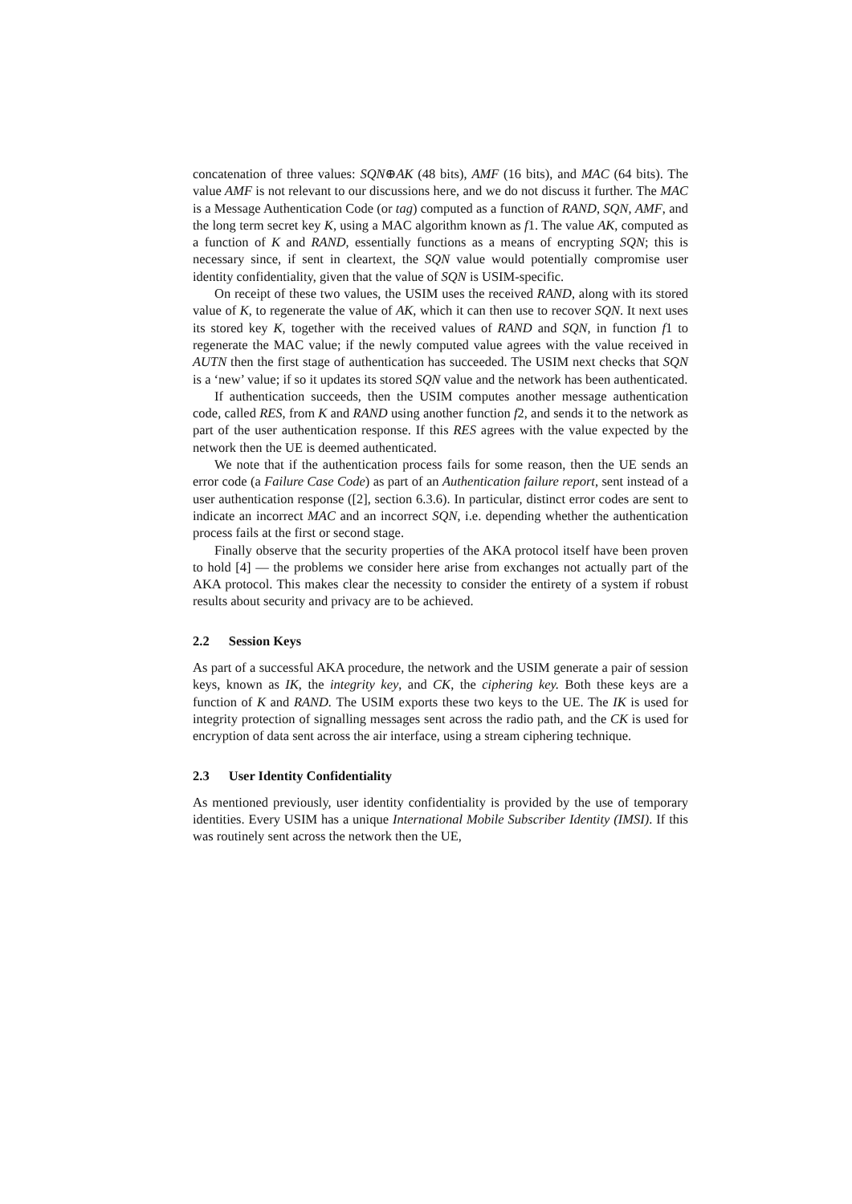concatenation of three values: SQN⊕AK (48 bits), AMF (16 bits), and MAC (64 bits). The value AMF is not relevant to our discussions here, and we do not discuss it further. The MAC is a Message Authentication Code (or tag) computed as a function of RAND, SQN, AMF, and the long term secret key K, using a MAC algorithm known as f1. The value AK, computed as a function of K and RAND, essentially functions as a means of encrypting SQN; this is necessary since, if sent in cleartext, the SQN value would potentially compromise user identity confidentiality, given that the value of SQN is USIM-specific.
On receipt of these two values, the USIM uses the received RAND, along with its stored value of K, to regenerate the value of AK, which it can then use to recover SQN. It next uses its stored key K, together with the received values of RAND and SQN, in function f1 to regenerate the MAC value; if the newly computed value agrees with the value received in AUTN then the first stage of authentication has succeeded. The USIM next checks that SQN is a ‘new’ value; if so it updates its stored SQN value and the network has been authenticated.
If authentication succeeds, then the USIM computes another message authentication code, called RES, from K and RAND using another function f2, and sends it to the network as part of the user authentication response. If this RES agrees with the value expected by the network then the UE is deemed authenticated.
We note that if the authentication process fails for some reason, then the UE sends an error code (a Failure Case Code) as part of an Authentication failure report, sent instead of a user authentication response ([2], section 6.3.6). In particular, distinct error codes are sent to indicate an incorrect MAC and an incorrect SQN, i.e. depending whether the authentication process fails at the first or second stage.
Finally observe that the security properties of the AKA protocol itself have been proven to hold [4] — the problems we consider here arise from exchanges not actually part of the AKA protocol. This makes clear the necessity to consider the entirety of a system if robust results about security and privacy are to be achieved.
2.2 Session Keys
As part of a successful AKA procedure, the network and the USIM generate a pair of session keys, known as IK, the integrity key, and CK, the ciphering key. Both these keys are a function of K and RAND. The USIM exports these two keys to the UE. The IK is used for integrity protection of signalling messages sent across the radio path, and the CK is used for encryption of data sent across the air interface, using a stream ciphering technique.
2.3 User Identity Confidentiality
As mentioned previously, user identity confidentiality is provided by the use of temporary identities. Every USIM has a unique International Mobile Subscriber Identity (IMSI). If this was routinely sent across the network then the UE,